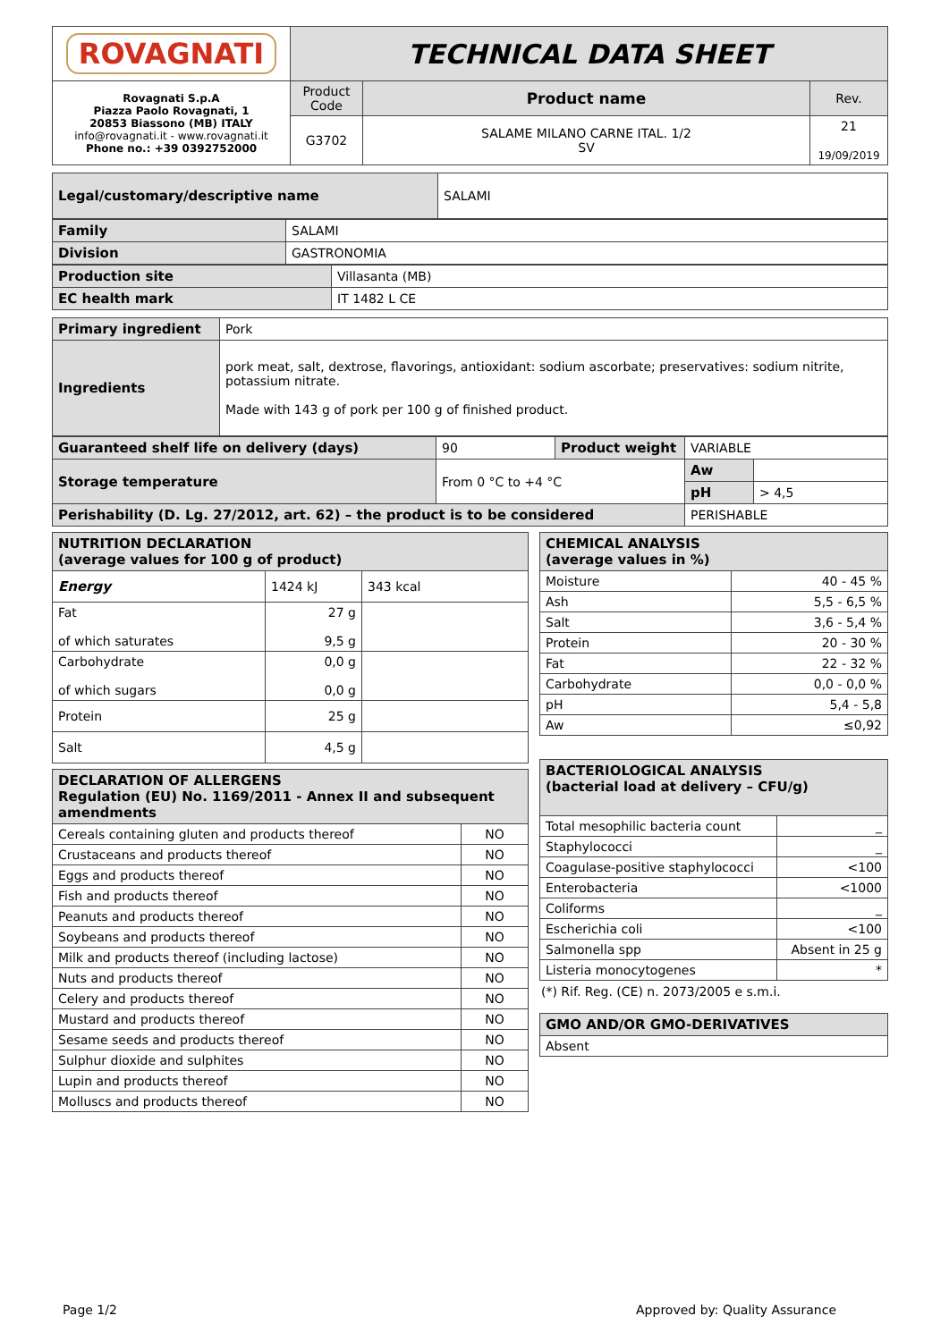| ROVAGNATI | TECHNICAL DATA SHEET | | |
| Rovagnati S.p.A Piazza Paolo Rovagnati, 1 20853 Biassono (MB) ITALY info@rovagnati.it - www.rovagnati.it Phone no.: +39 0392752000 | Product Code | Product name | Rev. |
| | G3702 | SALAME MILANO CARNE ITAL. 1/2 SV | 21 19/09/2019 |
| Legal/customary/descriptive name | SALAMI |
| Family | SALAMI |
| Division | GASTRONOMIA |
| Production site | Villasanta (MB) |
| EC health mark | IT 1482 L CE |
| Primary ingredient | Pork |
| Ingredients | pork meat, salt, dextrose, flavorings, antioxidant: sodium ascorbate; preservatives: sodium nitrite, potassium nitrate. Made with 143 g of pork per 100 g of finished product. |
| Guaranteed shelf life on delivery (days) | 90 | Product weight | VARIABLE | |
| Storage temperature | From 0 °C to +4 °C | | Aw | |
| | | | pH | > 4,5 |
| Perishability (D. Lg. 27/2012, art. 62) – the product is to be considered | | | PERISHABLE | |
| NUTRITION DECLARATION (average values for 100 g of product) | | |
| Energy | 1424 kJ | 343 kcal |
| Fat of which saturates | 27 g 9,5 g | |
| Carbohydrate of which sugars | 0,0 g 0,0 g | |
| Protein | 25 g | |
| Salt | 4,5 g | |
| DECLARATION OF ALLERGENS Regulation (EU) No. 1169/2011 - Annex II and subsequent amendments | |
| Cereals containing gluten and products thereof | NO |
| Crustaceans and products thereof | NO |
| Eggs and products thereof | NO |
| Fish and products thereof | NO |
| Peanuts and products thereof | NO |
| Soybeans and products thereof | NO |
| Milk and products thereof (including lactose) | NO |
| Nuts and products thereof | NO |
| Celery and products thereof | NO |
| Mustard and products thereof | NO |
| Sesame seeds and products thereof | NO |
| Sulphur dioxide and sulphites | NO |
| Lupin and products thereof | NO |
| Molluscs and products thereof | NO |
| CHEMICAL ANALYSIS (average values in %) | |
| Moisture | 40 - 45 % |
| Ash | 5,5 - 6,5 % |
| Salt | 3,6 - 5,4 % |
| Protein | 20 - 30 % |
| Fat | 22 - 32 % |
| Carbohydrate | 0,0 - 0,0 % |
| pH | 5,4 - 5,8 |
| Aw | ≤0,92 |
| BACTERIOLOGICAL ANALYSIS (bacterial load at delivery – CFU/g) | |
| Total mesophilic bacteria count | _ |
| Staphylococci | _ |
| Coagulase-positive staphylococci | <100 |
| Enterobacteria | <1000 |
| Coliforms | _ |
| Escherichia coli | <100 |
| Salmonella spp | Absent in 25 g |
| Listeria monocytogenes | * |
(*) Rif. Reg. (CE) n. 2073/2005 e s.m.i.
| GMO AND/OR GMO-DERIVATIVES |
| Absent |
Page 1/2 Approved by: Quality Assurance